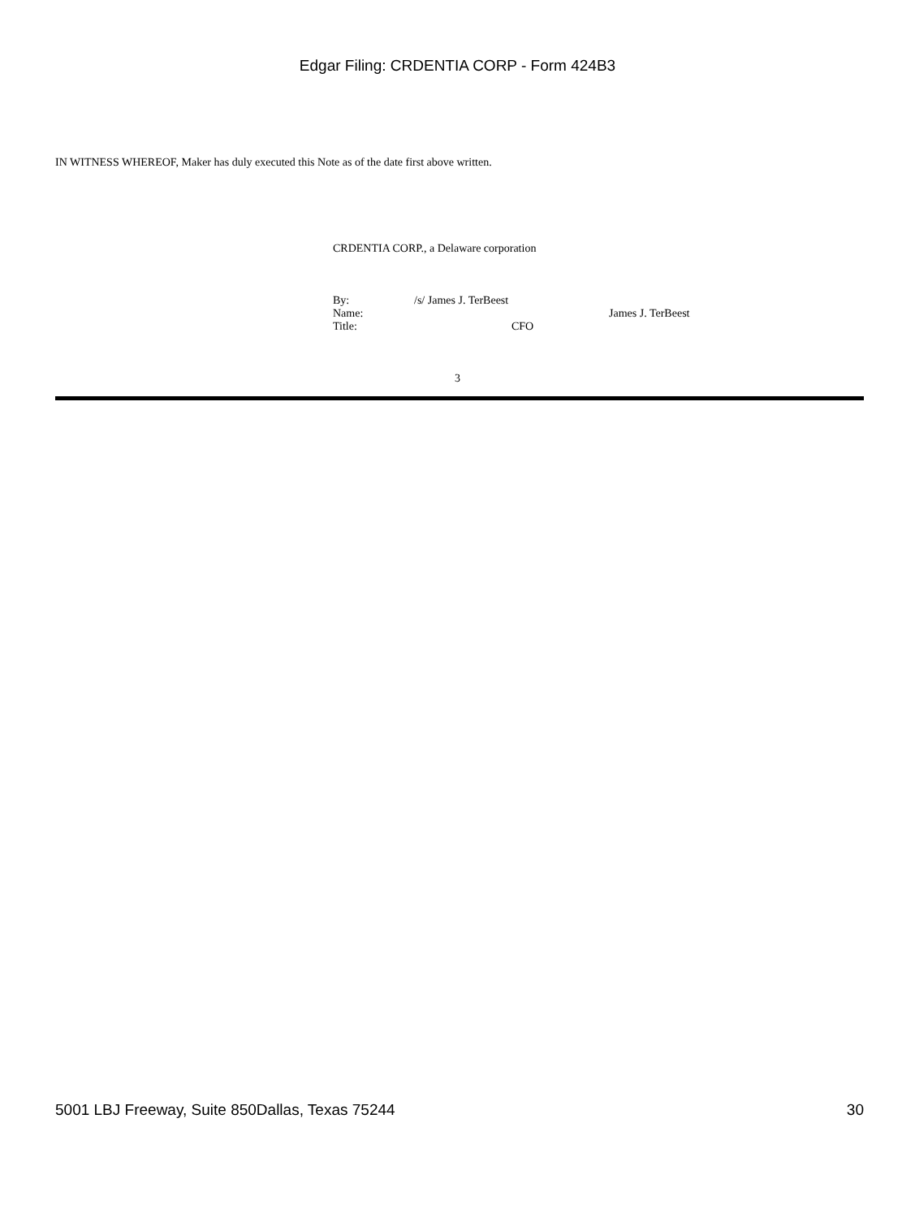Edgar Filing: CRDENTIA CORP - Form 424B3
IN WITNESS WHEREOF, Maker has duly executed this Note as of the date first above written.
CRDENTIA CORP., a Delaware corporation
| By: | /s/ James J. TerBeest | |
| Name: | | James J. TerBeest |
| Title: | CFO | |
3
5001 LBJ Freeway, Suite 850Dallas, Texas 75244 30